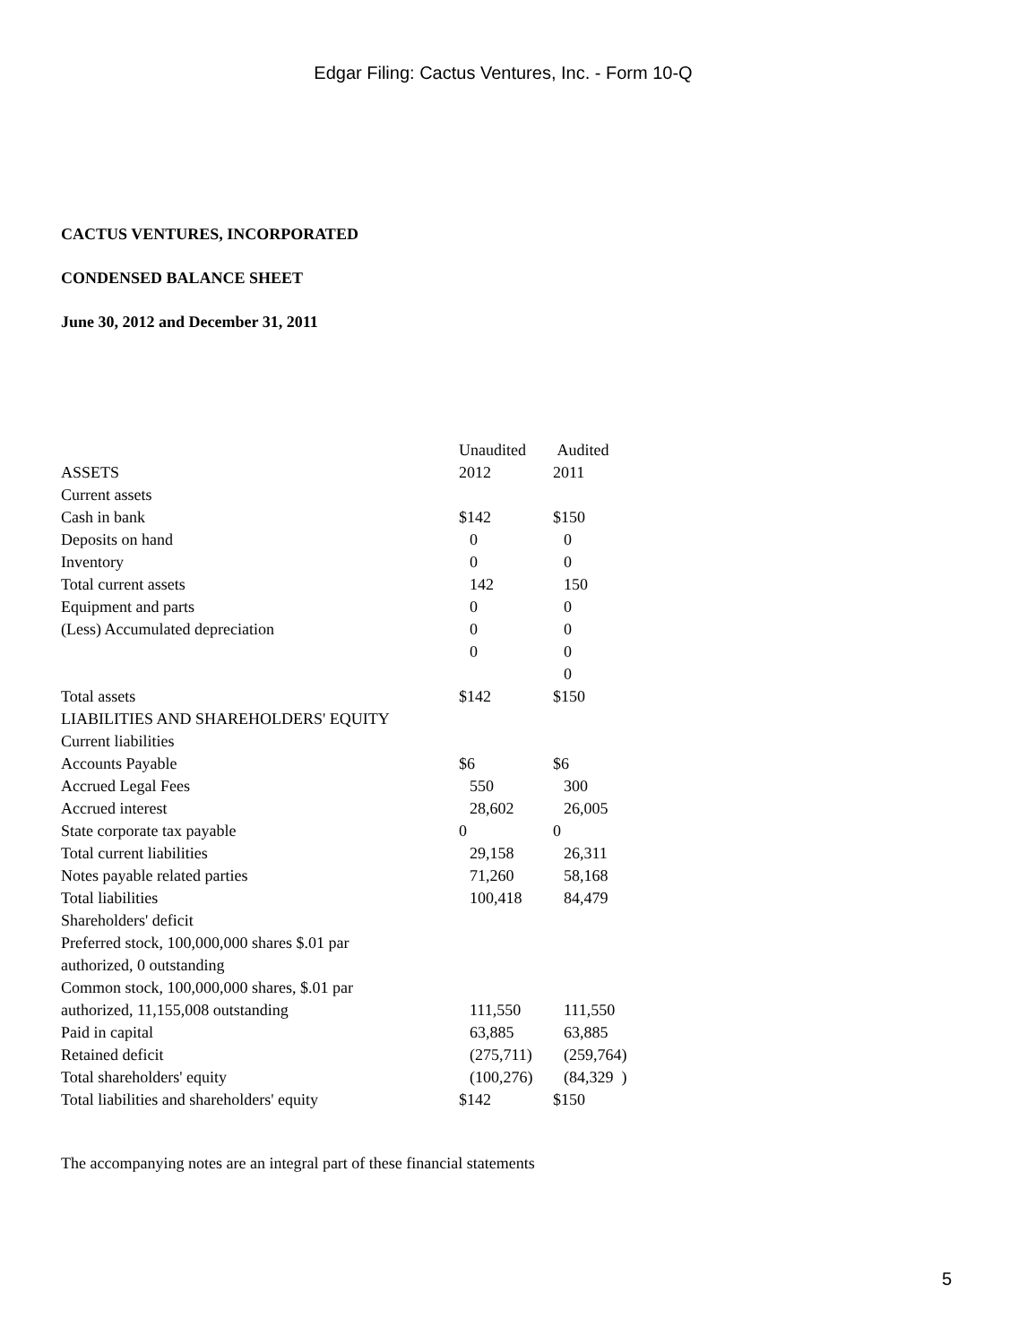Edgar Filing: Cactus Ventures, Inc. - Form 10-Q
CACTUS VENTURES, INCORPORATED
CONDENSED BALANCE SHEET
June 30, 2012 and December 31, 2011
| | Unaudited | Audited |
| ASSETS | 2012 | 2011 |
| Current assets | | |
| Cash in bank | $142 | $150 |
| Deposits on hand | 0 | 0 |
| Inventory | 0 | 0 |
| Total current assets | 142 | 150 |
| Equipment and parts | 0 | 0 |
| (Less) Accumulated depreciation | 0 | 0 |
| | 0 | 0 |
| | | 0 |
| Total assets | $142 | $150 |
| LIABILITIES AND SHAREHOLDERS' EQUITY | | |
| Current liabilities | | |
| Accounts Payable | $6 | $6 |
| Accrued Legal Fees | 550 | 300 |
| Accrued interest | 28,602 | 26,005 |
| State corporate tax payable | 0 | 0 |
| Total current liabilities | 29,158 | 26,311 |
| Notes payable related parties | 71,260 | 58,168 |
| Total liabilities | 100,418 | 84,479 |
| Shareholders' deficit | | |
| Preferred stock, 100,000,000 shares $.01 par | | |
| authorized, 0 outstanding | | |
| Common stock, 100,000,000 shares, $.01 par | | |
| authorized, 11,155,008 outstanding | 111,550 | 111,550 |
| Paid in capital | 63,885 | 63,885 |
| Retained deficit | (275,711) | (259,764) |
| Total shareholders' equity | (100,276) | (84,329 ) |
| Total liabilities and shareholders' equity | $142 | $150 |
The accompanying notes are an integral part of these financial statements
5